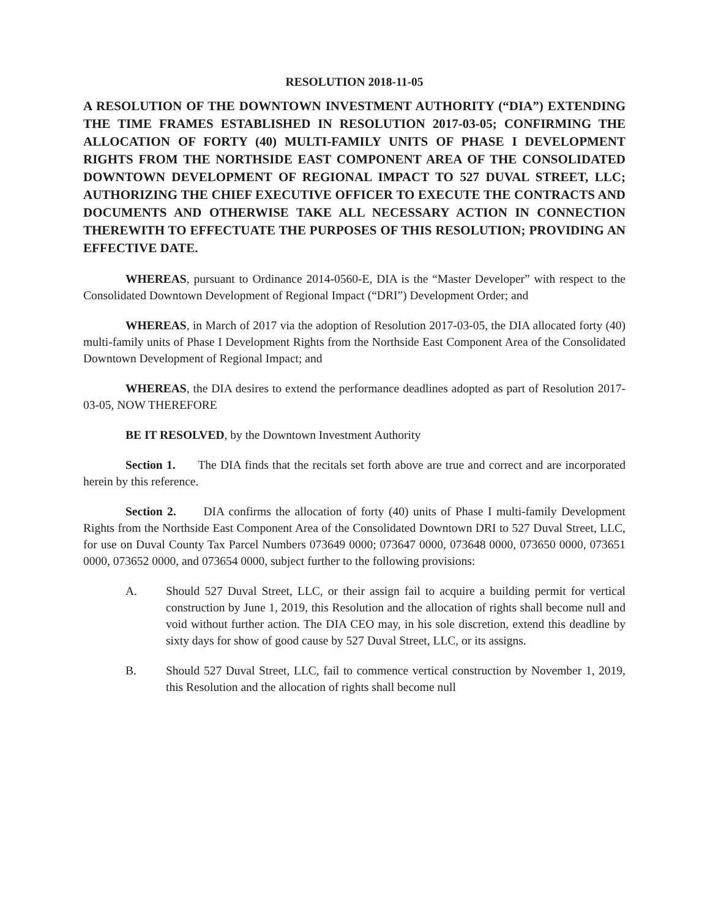RESOLUTION 2018-11-05
A RESOLUTION OF THE DOWNTOWN INVESTMENT AUTHORITY (“DIA”) EXTENDING THE TIME FRAMES ESTABLISHED IN RESOLUTION 2017-03-05; CONFIRMING THE ALLOCATION OF FORTY (40) MULTI-FAMILY UNITS OF PHASE I DEVELOPMENT RIGHTS FROM THE NORTHSIDE EAST COMPONENT AREA OF THE CONSOLIDATED DOWNTOWN DEVELOPMENT OF REGIONAL IMPACT TO 527 DUVAL STREET, LLC; AUTHORIZING THE CHIEF EXECUTIVE OFFICER TO EXECUTE THE CONTRACTS AND DOCUMENTS AND OTHERWISE TAKE ALL NECESSARY ACTION IN CONNECTION THEREWITH TO EFFECTUATE THE PURPOSES OF THIS RESOLUTION; PROVIDING AN EFFECTIVE DATE.
WHEREAS, pursuant to Ordinance 2014-0560-E, DIA is the “Master Developer” with respect to the Consolidated Downtown Development of Regional Impact (“DRI”) Development Order; and
WHEREAS, in March of 2017 via the adoption of Resolution 2017-03-05, the DIA allocated forty (40) multi-family units of Phase I Development Rights from the Northside East Component Area of the Consolidated Downtown Development of Regional Impact; and
WHEREAS, the DIA desires to extend the performance deadlines adopted as part of Resolution 2017-03-05, NOW THEREFORE
BE IT RESOLVED, by the Downtown Investment Authority
Section 1. The DIA finds that the recitals set forth above are true and correct and are incorporated herein by this reference.
Section 2. DIA confirms the allocation of forty (40) units of Phase I multi-family Development Rights from the Northside East Component Area of the Consolidated Downtown DRI to 527 Duval Street, LLC, for use on Duval County Tax Parcel Numbers 073649 0000; 073647 0000, 073648 0000, 073650 0000, 073651 0000, 073652 0000, and 073654 0000, subject further to the following provisions:
A. Should 527 Duval Street, LLC, or their assign fail to acquire a building permit for vertical construction by June 1, 2019, this Resolution and the allocation of rights shall become null and void without further action. The DIA CEO may, in his sole discretion, extend this deadline by sixty days for show of good cause by 527 Duval Street, LLC, or its assigns.
B. Should 527 Duval Street, LLC, fail to commence vertical construction by November 1, 2019, this Resolution and the allocation of rights shall become null